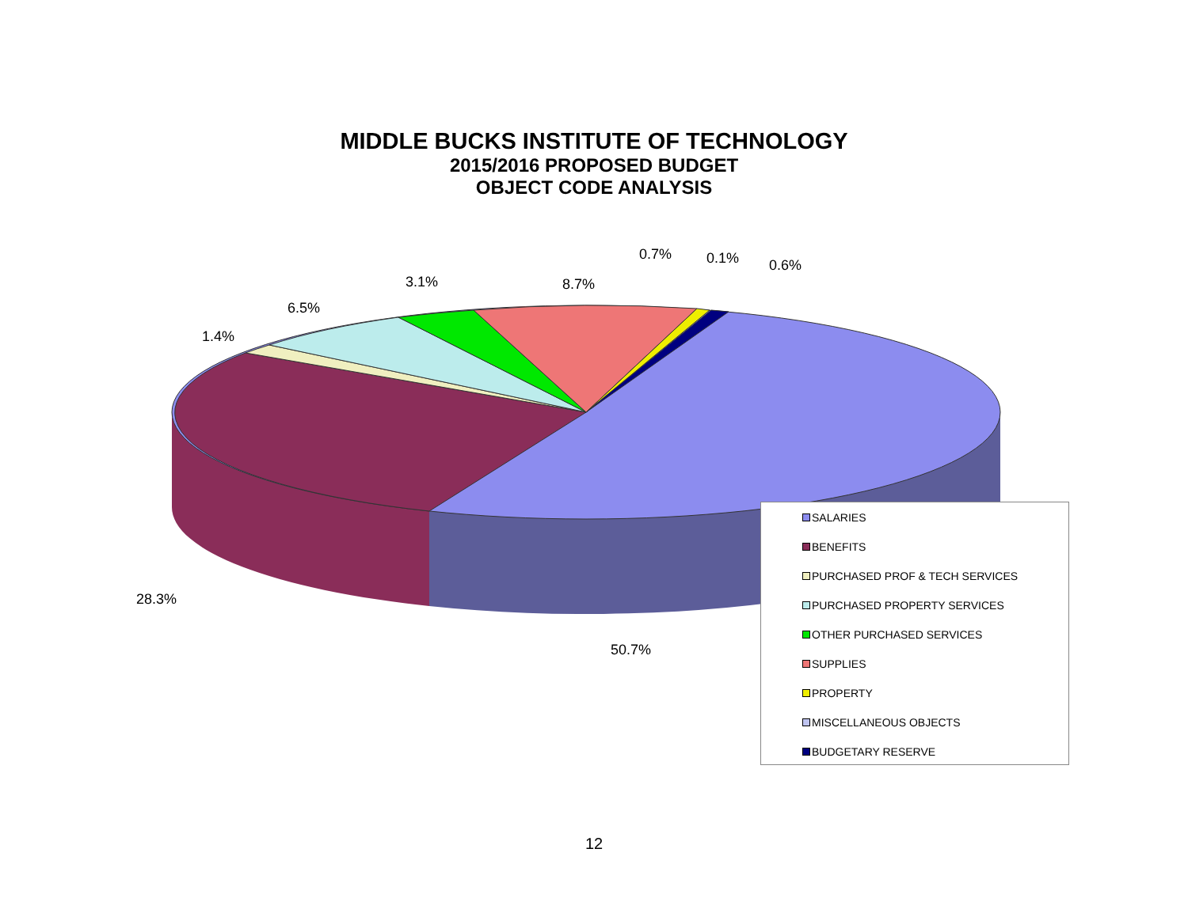MIDDLE BUCKS INSTITUTE OF TECHNOLOGY
2015/2016 PROPOSED BUDGET
OBJECT CODE ANALYSIS
3.1% 8.7%
0.7% 0.1% 0.6%
6.5%
1.4%
28.3%
50.7%
SALARIES
BENEFITS
PURCHASED PROF & TECH SERVICES
PURCHASED PROPERTY SERVICES
OTHER PURCHASED SERVICES
SUPPLIES
PROPERTY
MISCELLANEOUS OBJECTS
BUDGETARY RESERVE
12